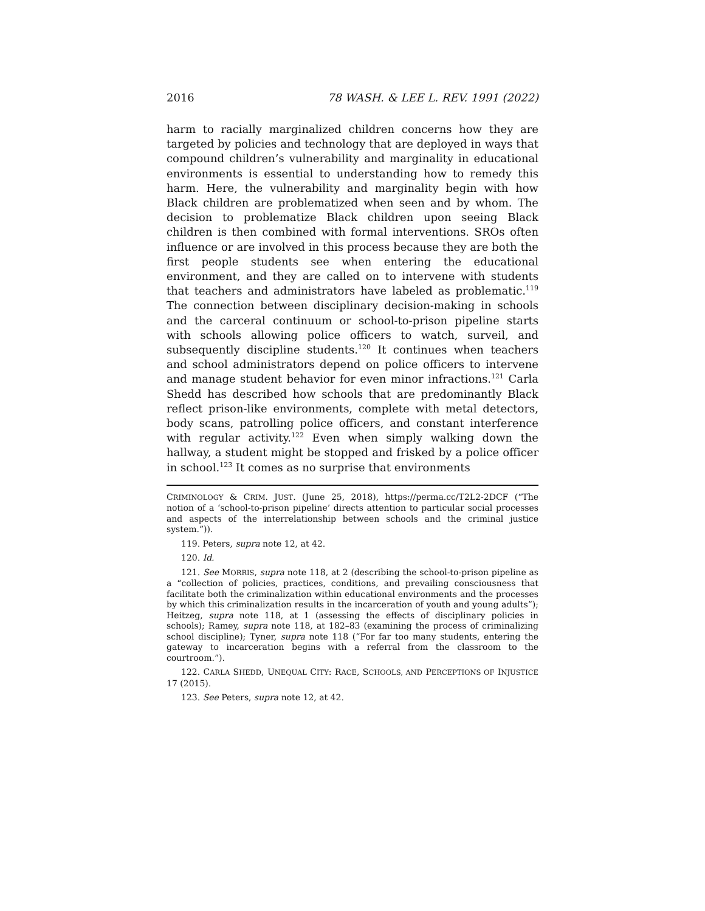2016 78 WASH. & LEE L. REV. 1991 (2022)
harm to racially marginalized children concerns how they are targeted by policies and technology that are deployed in ways that compound children’s vulnerability and marginality in educational environments is essential to understanding how to remedy this harm. Here, the vulnerability and marginality begin with how Black children are problematized when seen and by whom. The decision to problematize Black children upon seeing Black children is then combined with formal interventions. SROs often influence or are involved in this process because they are both the first people students see when entering the educational environment, and they are called on to intervene with students that teachers and administrators have labeled as problematic.<sup>119</sup> The connection between disciplinary decision-making in schools and the carceral continuum or school-to-prison pipeline starts with schools allowing police officers to watch, surveil, and subsequently discipline students.<sup>120</sup> It continues when teachers and school administrators depend on police officers to intervene and manage student behavior for even minor infractions.<sup>121</sup> Carla Shedd has described how schools that are predominantly Black reflect prison-like environments, complete with metal detectors, body scans, patrolling police officers, and constant interference with regular activity.<sup>122</sup> Even when simply walking down the hallway, a student might be stopped and frisked by a police officer in school.<sup>123</sup> It comes as no surprise that environments
CRIMINOLOGY & CRIM. JUST. (June 25, 2018), https://perma.cc/T2L2-2DCF (“The notion of a ‘school-to-prison pipeline’ directs attention to particular social processes and aspects of the interrelationship between schools and the criminal justice system.”)).
119. Peters, supra note 12, at 42.
120. Id.
121. See MORRIS, supra note 118, at 2 (describing the school-to-prison pipeline as a “collection of policies, practices, conditions, and prevailing consciousness that facilitate both the criminalization within educational environments and the processes by which this criminalization results in the incarceration of youth and young adults”); Heitzeg, supra note 118, at 1 (assessing the effects of disciplinary policies in schools); Ramey, supra note 118, at 182–83 (examining the process of criminalizing school discipline); Tyner, supra note 118 (“For far too many students, entering the gateway to incarceration begins with a referral from the classroom to the courtroom.”).
122. CARLA SHEDD, UNEQUAL CITY: RACE, SCHOOLS, AND PERCEPTIONS OF INJUSTICE 17 (2015).
123. See Peters, supra note 12, at 42.